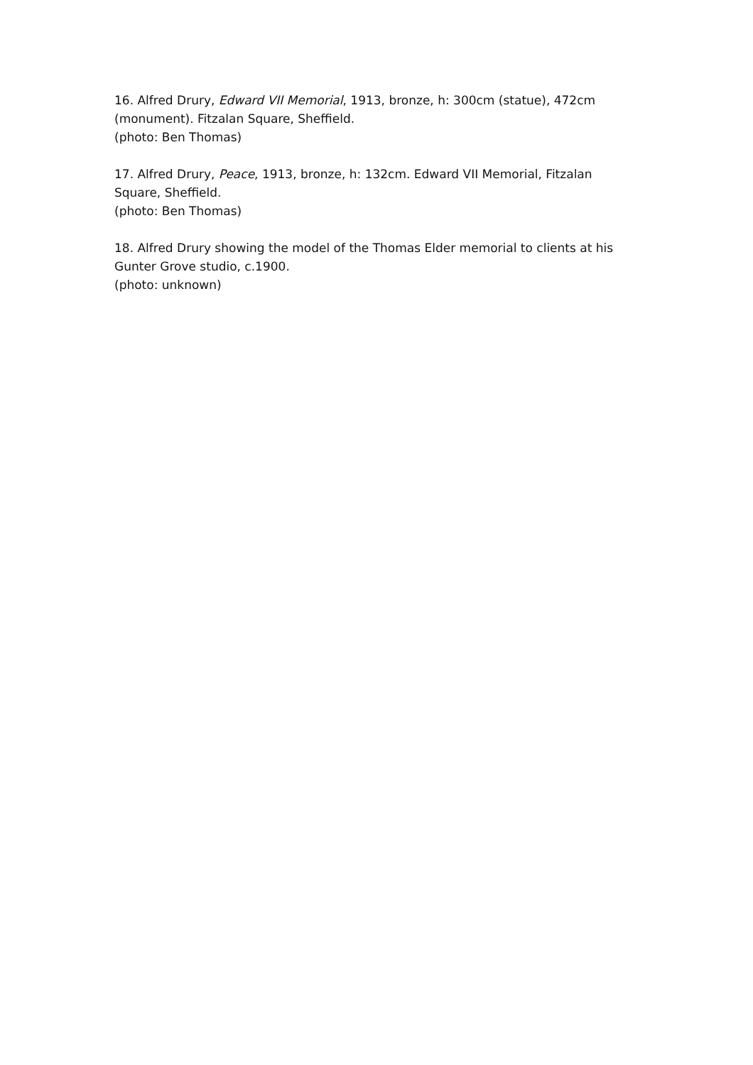16. Alfred Drury, Edward VII Memorial, 1913, bronze, h: 300cm (statue), 472cm (monument). Fitzalan Square, Sheffield.
(photo: Ben Thomas)
17. Alfred Drury, Peace, 1913, bronze, h: 132cm. Edward VII Memorial, Fitzalan Square, Sheffield.
(photo: Ben Thomas)
18. Alfred Drury showing the model of the Thomas Elder memorial to clients at his Gunter Grove studio, c.1900.
(photo: unknown)